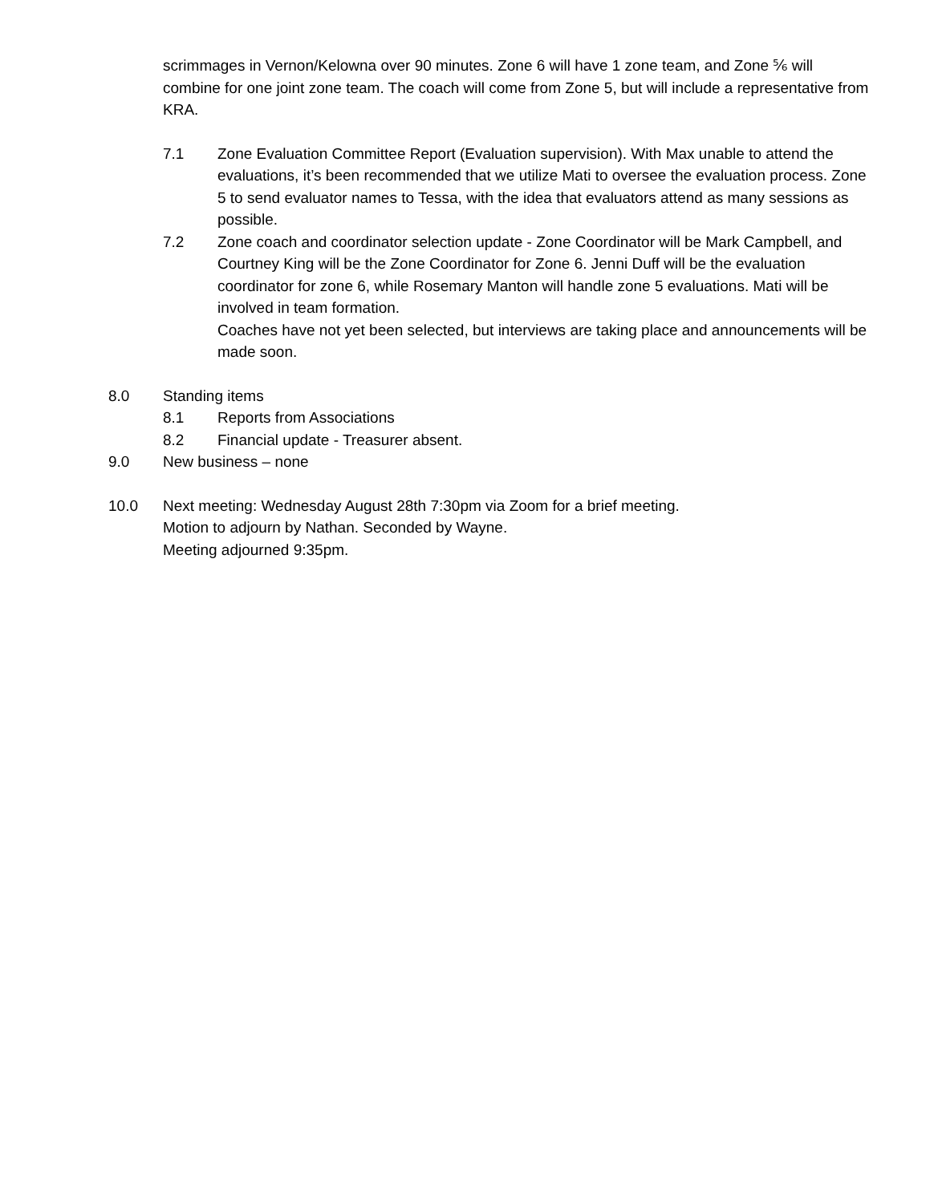scrimmages in Vernon/Kelowna over 90 minutes. Zone 6 will have 1 zone team, and Zone ⅚ will combine for one joint zone team. The coach will come from Zone 5, but will include a representative from KRA.
7.1 Zone Evaluation Committee Report (Evaluation supervision). With Max unable to attend the evaluations, it’s been recommended that we utilize Mati to oversee the evaluation process. Zone 5 to send evaluator names to Tessa, with the idea that evaluators attend as many sessions as possible.
7.2 Zone coach and coordinator selection update - Zone Coordinator will be Mark Campbell, and Courtney King will be the Zone Coordinator for Zone 6. Jenni Duff will be the evaluation coordinator for zone 6, while Rosemary Manton will handle zone 5 evaluations. Mati will be involved in team formation.
Coaches have not yet been selected, but interviews are taking place and announcements will be made soon.
8.0 Standing items
8.1 Reports from Associations
8.2 Financial update - Treasurer absent.
9.0 New business – none
10.0 Next meeting: Wednesday August 28th 7:30pm via Zoom for a brief meeting.
Motion to adjourn by Nathan. Seconded by Wayne.
Meeting adjourned 9:35pm.